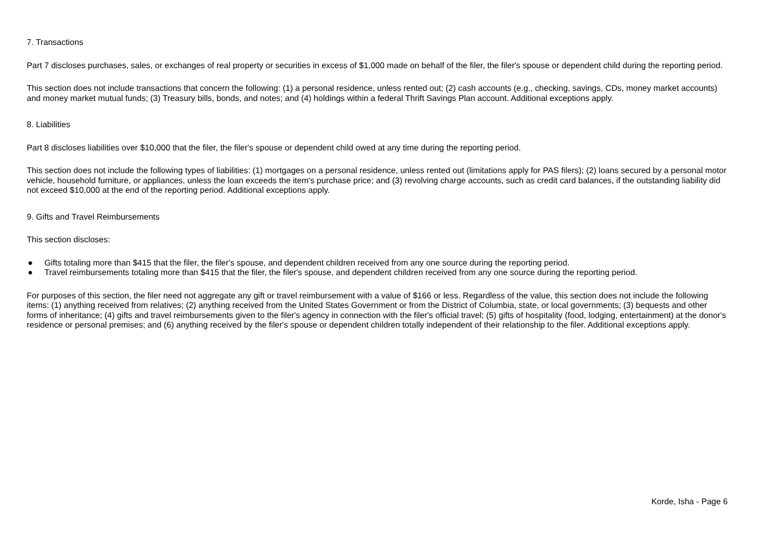7. Transactions
Part 7 discloses purchases, sales, or exchanges of real property or securities in excess of $1,000 made on behalf of the filer, the filer's spouse or dependent child during the reporting period.
This section does not include transactions that concern the following: (1) a personal residence, unless rented out; (2) cash accounts (e.g., checking, savings, CDs, money market accounts) and money market mutual funds; (3) Treasury bills, bonds, and notes; and (4) holdings within a federal Thrift Savings Plan account. Additional exceptions apply.
8. Liabilities
Part 8 discloses liabilities over $10,000 that the filer, the filer's spouse or dependent child owed at any time during the reporting period.
This section does not include the following types of liabilities: (1) mortgages on a personal residence, unless rented out (limitations apply for PAS filers); (2) loans secured by a personal motor vehicle, household furniture, or appliances, unless the loan exceeds the item's purchase price; and (3) revolving charge accounts, such as credit card balances, if the outstanding liability did not exceed $10,000 at the end of the reporting period. Additional exceptions apply.
9. Gifts and Travel Reimbursements
This section discloses:
● Gifts totaling more than $415 that the filer, the filer's spouse, and dependent children received from any one source during the reporting period.
● Travel reimbursements totaling more than $415 that the filer, the filer's spouse, and dependent children received from any one source during the reporting period.
For purposes of this section, the filer need not aggregate any gift or travel reimbursement with a value of $166 or less. Regardless of the value, this section does not include the following items: (1) anything received from relatives; (2) anything received from the United States Government or from the District of Columbia, state, or local governments; (3) bequests and other forms of inheritance; (4) gifts and travel reimbursements given to the filer's agency in connection with the filer's official travel; (5) gifts of hospitality (food, lodging, entertainment) at the donor's residence or personal premises; and (6) anything received by the filer's spouse or dependent children totally independent of their relationship to the filer. Additional exceptions apply.
Korde, Isha - Page 6